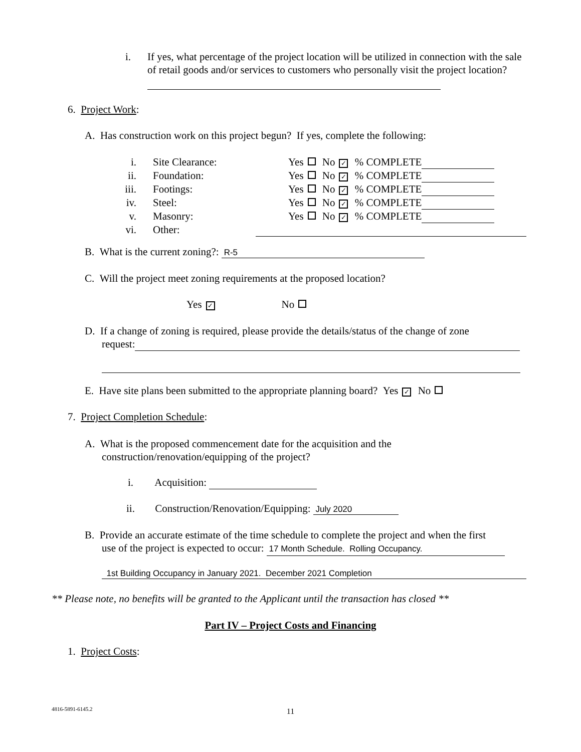i. If yes, what percentage of the project location will be utilized in connection with the sale of retail goods and/or services to customers who personally visit the project location?
6. Project Work:
A. Has construction work on this project begun? If yes, complete the following:
i. Site Clearance: Yes No ✓ % COMPLETE
ii. Foundation: Yes No ✓ % COMPLETE
iii. Footings: Yes No ✓ % COMPLETE
iv. Steel: Yes No ✓ % COMPLETE
v. Masonry: Yes No ✓ % COMPLETE
vi. Other:
B. What is the current zoning?: R-5
C. Will the project meet zoning requirements at the proposed location?
Yes ✓ No
D. If a change of zoning is required, please provide the details/status of the change of zone
request:
E. Have site plans been submitted to the appropriate planning board? Yes ✓ No
7. Project Completion Schedule:
A. What is the proposed commencement date for the acquisition and the
construction/renovation/equipping of the project?
i. Acquisition:
ii. Construction/Renovation/Equipping: July 2020
B. Provide an accurate estimate of the time schedule to complete the project and when the first
use of the project is expected to occur: 17 Month Schedule. Rolling Occupancy.
1st Building Occupancy in January 2021. December 2021 Completion
** Please note, no benefits will be granted to the Applicant until the transaction has closed **
Part IV – Project Costs and Financing
1. Project Costs:
4816-5891-6145.2
11